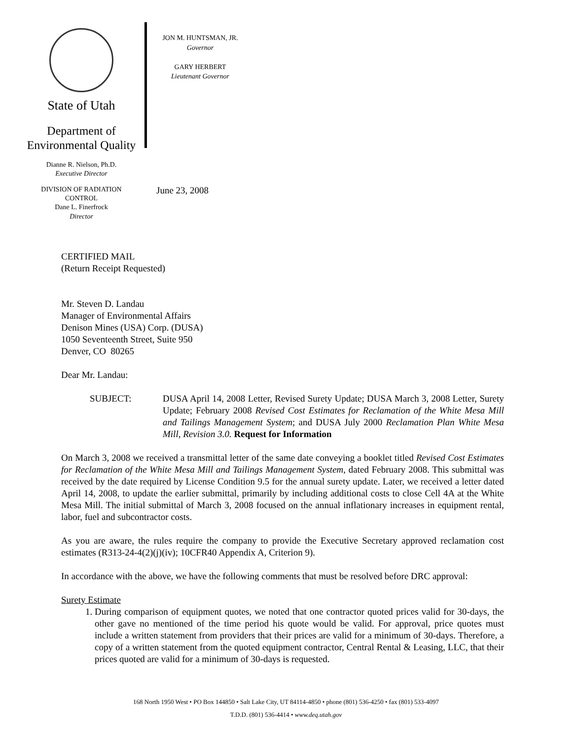State of Utah
Department of
Environmental Quality
Dianne R. Nielson, Ph.D.
Executive Director
DIVISION OF RADIATION
CONTROL
Dane L. Finerfrock
Director
JON M. HUNTSMAN, JR.
Governor
GARY HERBERT
Lieutenant Governor
June 23, 2008
CERTIFIED MAIL
(Return Receipt Requested)
Mr. Steven D. Landau
Manager of Environmental Affairs
Denison Mines (USA) Corp. (DUSA)
1050 Seventeenth Street, Suite 950
Denver, CO 80265
Dear Mr. Landau:
SUBJECT: DUSA April 14, 2008 Letter, Revised Surety Update; DUSA March 3, 2008 Letter, Surety Update; February 2008 Revised Cost Estimates for Reclamation of the White Mesa Mill and Tailings Management System; and DUSA July 2000 Reclamation Plan White Mesa Mill, Revision 3.0. Request for Information
On March 3, 2008 we received a transmittal letter of the same date conveying a booklet titled Revised Cost Estimates for Reclamation of the White Mesa Mill and Tailings Management System, dated February 2008. This submittal was received by the date required by License Condition 9.5 for the annual surety update. Later, we received a letter dated April 14, 2008, to update the earlier submittal, primarily by including additional costs to close Cell 4A at the White Mesa Mill. The initial submittal of March 3, 2008 focused on the annual inflationary increases in equipment rental, labor, fuel and subcontractor costs.
As you are aware, the rules require the company to provide the Executive Secretary approved reclamation cost estimates (R313-24-4(2)(j)(iv); 10CFR40 Appendix A, Criterion 9).
In accordance with the above, we have the following comments that must be resolved before DRC approval:
Surety Estimate
1. During comparison of equipment quotes, we noted that one contractor quoted prices valid for 30-days, the other gave no mentioned of the time period his quote would be valid. For approval, price quotes must include a written statement from providers that their prices are valid for a minimum of 30-days. Therefore, a copy of a written statement from the quoted equipment contractor, Central Rental & Leasing, LLC, that their prices quoted are valid for a minimum of 30-days is requested.
168 North 1950 West • PO Box 144850 • Salt Lake City, UT 84114-4850 • phone (801) 536-4250 • fax (801) 533-4097
T.D.D. (801) 536-4414 • www.deq.utah.gov